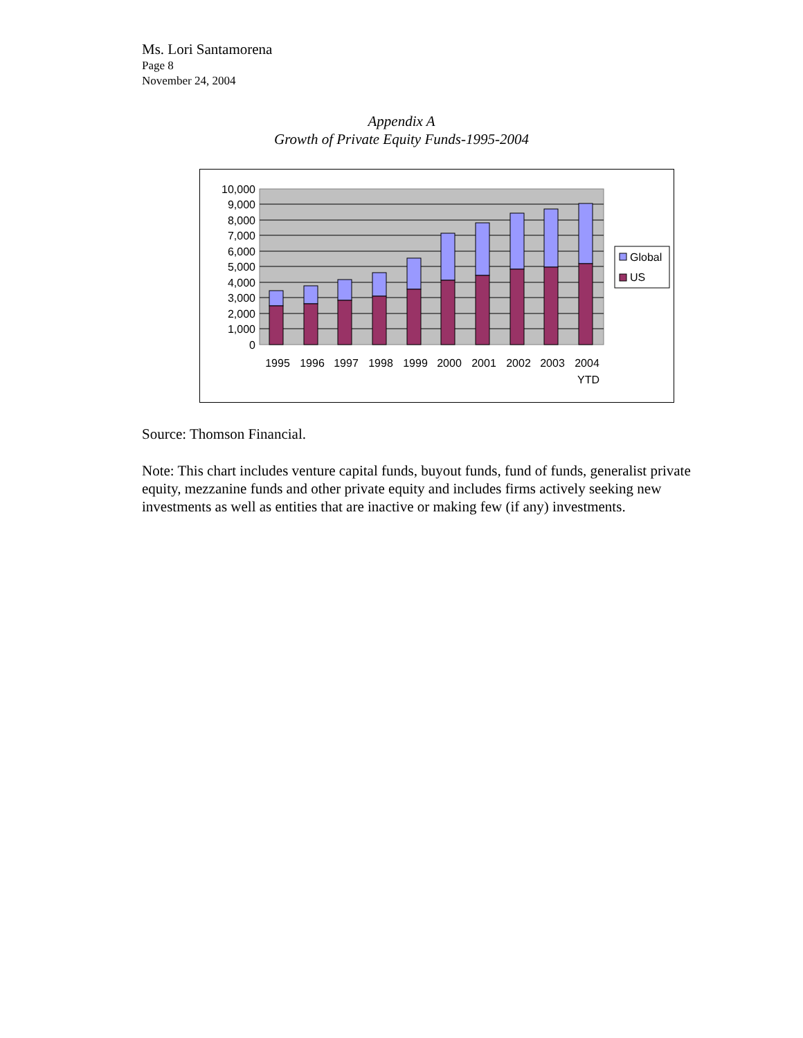Ms. Lori Santamorena
Page 8
November 24, 2004
Appendix A
Growth of Private Equity Funds-1995-2004
10,000
9,000
8,000
7,000
6,000
5,000
4,000
3,000
2,000
1,000
0
1995
1996
1997
1998
1999
2000
2001
2002
2003
2004
YTD
Global
US
Source: Thomson Financial.
Note: This chart includes venture capital funds, buyout funds, fund of funds, generalist private equity, mezzanine funds and other private equity and includes firms actively seeking new investments as well as entities that are inactive or making few (if any) investments.